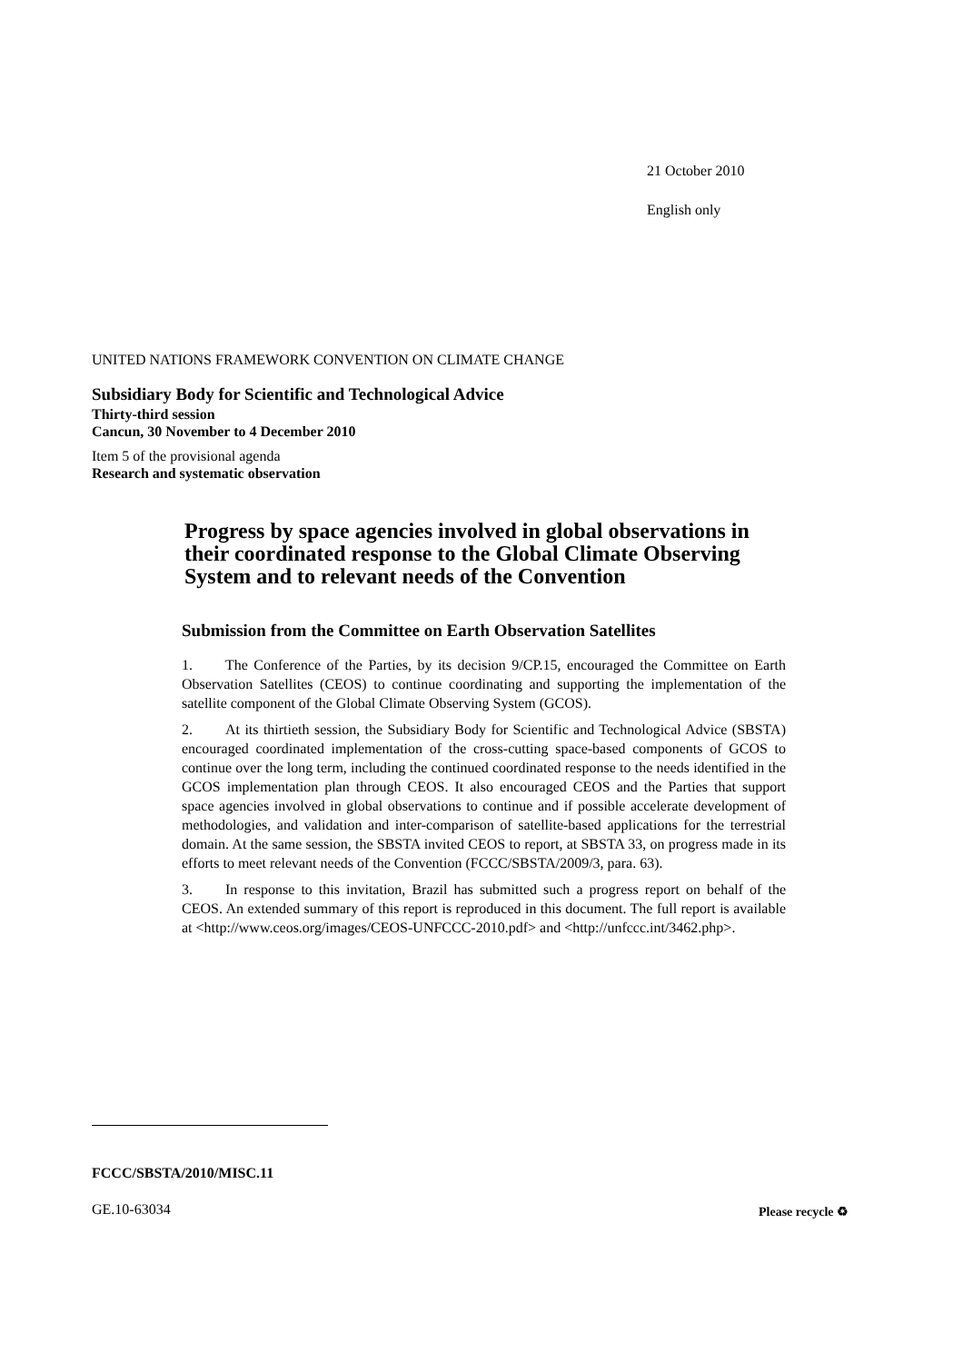21 October 2010
English only
UNITED NATIONS FRAMEWORK CONVENTION ON CLIMATE CHANGE
Subsidiary Body for Scientific and Technological Advice
Thirty-third session
Cancun, 30 November to 4 December 2010
Item 5 of the provisional agenda
Research and systematic observation
Progress by space agencies involved in global observations in their coordinated response to the Global Climate Observing System and to relevant needs of the Convention
Submission from the Committee on Earth Observation Satellites
1. The Conference of the Parties, by its decision 9/CP.15, encouraged the Committee on Earth Observation Satellites (CEOS) to continue coordinating and supporting the implementation of the satellite component of the Global Climate Observing System (GCOS).
2. At its thirtieth session, the Subsidiary Body for Scientific and Technological Advice (SBSTA) encouraged coordinated implementation of the cross-cutting space-based components of GCOS to continue over the long term, including the continued coordinated response to the needs identified in the GCOS implementation plan through CEOS. It also encouraged CEOS and the Parties that support space agencies involved in global observations to continue and if possible accelerate development of methodologies, and validation and inter-comparison of satellite-based applications for the terrestrial domain. At the same session, the SBSTA invited CEOS to report, at SBSTA 33, on progress made in its efforts to meet relevant needs of the Convention (FCCC/SBSTA/2009/3, para. 63).
3. In response to this invitation, Brazil has submitted such a progress report on behalf of the CEOS. An extended summary of this report is reproduced in this document. The full report is available at <http://www.ceos.org/images/CEOS-UNFCCC-2010.pdf> and <http://unfccc.int/3462.php>.
FCCC/SBSTA/2010/MISC.11
GE.10-63034 Please recycle ♻